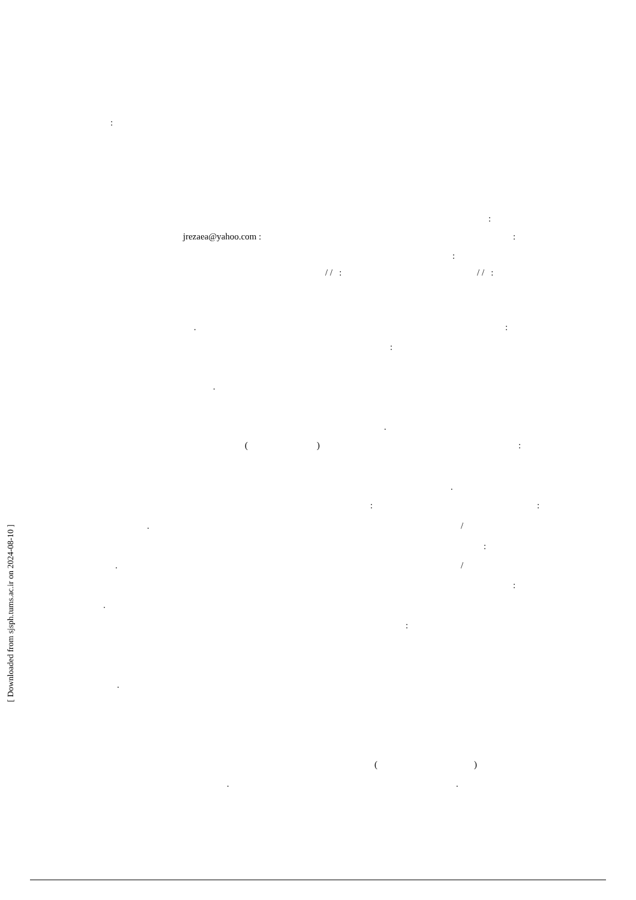:
:
jrezaea@yahoo.com :
:
:
/ / :
/ / :
.
:
:
.
.
(
)
:
.
:
:
.
/
:
.
/
:
.
:
.
(
)
.
.
[ Downloaded from sjsph.tums.ac.ir on 2024-08-10 ]